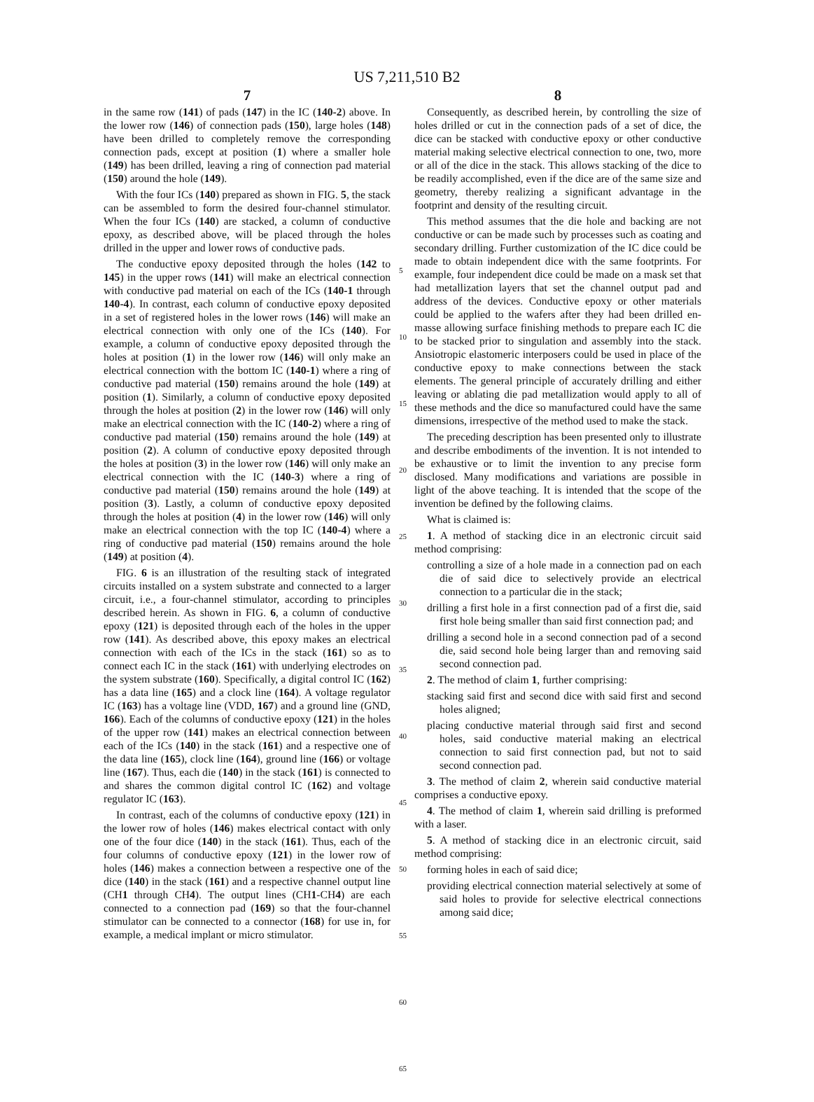US 7,211,510 B2
7
in the same row (141) of pads (147) in the IC (140-2) above. In the lower row (146) of connection pads (150), large holes (148) have been drilled to completely remove the corresponding connection pads, except at position (1) where a smaller hole (149) has been drilled, leaving a ring of connection pad material (150) around the hole (149).
With the four ICs (140) prepared as shown in FIG. 5, the stack can be assembled to form the desired four-channel stimulator. When the four ICs (140) are stacked, a column of conductive epoxy, as described above, will be placed through the holes drilled in the upper and lower rows of conductive pads.
The conductive epoxy deposited through the holes (142 to 145) in the upper rows (141) will make an electrical connection with conductive pad material on each of the ICs (140-1 through 140-4). In contrast, each column of conductive epoxy deposited in a set of registered holes in the lower rows (146) will make an electrical connection with only one of the ICs (140). For example, a column of conductive epoxy deposited through the holes at position (1) in the lower row (146) will only make an electrical connection with the bottom IC (140-1) where a ring of conductive pad material (150) remains around the hole (149) at position (1). Similarly, a column of conductive epoxy deposited through the holes at position (2) in the lower row (146) will only make an electrical connection with the IC (140-2) where a ring of conductive pad material (150) remains around the hole (149) at position (2). A column of conductive epoxy deposited through the holes at position (3) in the lower row (146) will only make an electrical connection with the IC (140-3) where a ring of conductive pad material (150) remains around the hole (149) at position (3). Lastly, a column of conductive epoxy deposited through the holes at position (4) in the lower row (146) will only make an electrical connection with the top IC (140-4) where a ring of conductive pad material (150) remains around the hole (149) at position (4).
FIG. 6 is an illustration of the resulting stack of integrated circuits installed on a system substrate and connected to a larger circuit, i.e., a four-channel stimulator, according to principles described herein. As shown in FIG. 6, a column of conductive epoxy (121) is deposited through each of the holes in the upper row (141). As described above, this epoxy makes an electrical connection with each of the ICs in the stack (161) so as to connect each IC in the stack (161) with underlying electrodes on the system substrate (160). Specifically, a digital control IC (162) has a data line (165) and a clock line (164). A voltage regulator IC (163) has a voltage line (VDD, 167) and a ground line (GND, 166). Each of the columns of conductive epoxy (121) in the holes of the upper row (141) makes an electrical connection between each of the ICs (140) in the stack (161) and a respective one of the data line (165), clock line (164), ground line (166) or voltage line (167). Thus, each die (140) in the stack (161) is connected to and shares the common digital control IC (162) and voltage regulator IC (163).
In contrast, each of the columns of conductive epoxy (121) in the lower row of holes (146) makes electrical contact with only one of the four dice (140) in the stack (161). Thus, each of the four columns of conductive epoxy (121) in the lower row of holes (146) makes a connection between a respective one of the dice (140) in the stack (161) and a respective channel output line (CH1 through CH4). The output lines (CH1-CH4) are each connected to a connection pad (169) so that the four-channel stimulator can be connected to a connector (168) for use in, for example, a medical implant or micro stimulator.
5
10
15
20
25
30
35
40
45
50
55
60
65
8
Consequently, as described herein, by controlling the size of holes drilled or cut in the connection pads of a set of dice, the dice can be stacked with conductive epoxy or other conductive material making selective electrical connection to one, two, more or all of the dice in the stack. This allows stacking of the dice to be readily accomplished, even if the dice are of the same size and geometry, thereby realizing a significant advantage in the footprint and density of the resulting circuit.
This method assumes that the die hole and backing are not conductive or can be made such by processes such as coating and secondary drilling. Further customization of the IC dice could be made to obtain independent dice with the same footprints. For example, four independent dice could be made on a mask set that had metallization layers that set the channel output pad and address of the devices. Conductive epoxy or other materials could be applied to the wafers after they had been drilled en-masse allowing surface finishing methods to prepare each IC die to be stacked prior to singulation and assembly into the stack. Ansiotropic elastomeric interposers could be used in place of the conductive epoxy to make connections between the stack elements. The general principle of accurately drilling and either leaving or ablating die pad metallization would apply to all of these methods and the dice so manufactured could have the same dimensions, irrespective of the method used to make the stack.
The preceding description has been presented only to illustrate and describe embodiments of the invention. It is not intended to be exhaustive or to limit the invention to any precise form disclosed. Many modifications and variations are possible in light of the above teaching. It is intended that the scope of the invention be defined by the following claims.
What is claimed is:
1. A method of stacking dice in an electronic circuit said method comprising:
controlling a size of a hole made in a connection pad on each die of said dice to selectively provide an electrical connection to a particular die in the stack;
drilling a first hole in a first connection pad of a first die, said first hole being smaller than said first connection pad; and
drilling a second hole in a second connection pad of a second die, said second hole being larger than and removing said second connection pad.
2. The method of claim 1, further comprising:
stacking said first and second dice with said first and second holes aligned;
placing conductive material through said first and second holes, said conductive material making an electrical connection to said first connection pad, but not to said second connection pad.
3. The method of claim 2, wherein said conductive material comprises a conductive epoxy.
4. The method of claim 1, wherein said drilling is preformed with a laser.
5. A method of stacking dice in an electronic circuit, said method comprising:
forming holes in each of said dice;
providing electrical connection material selectively at some of said holes to provide for selective electrical connections among said dice;